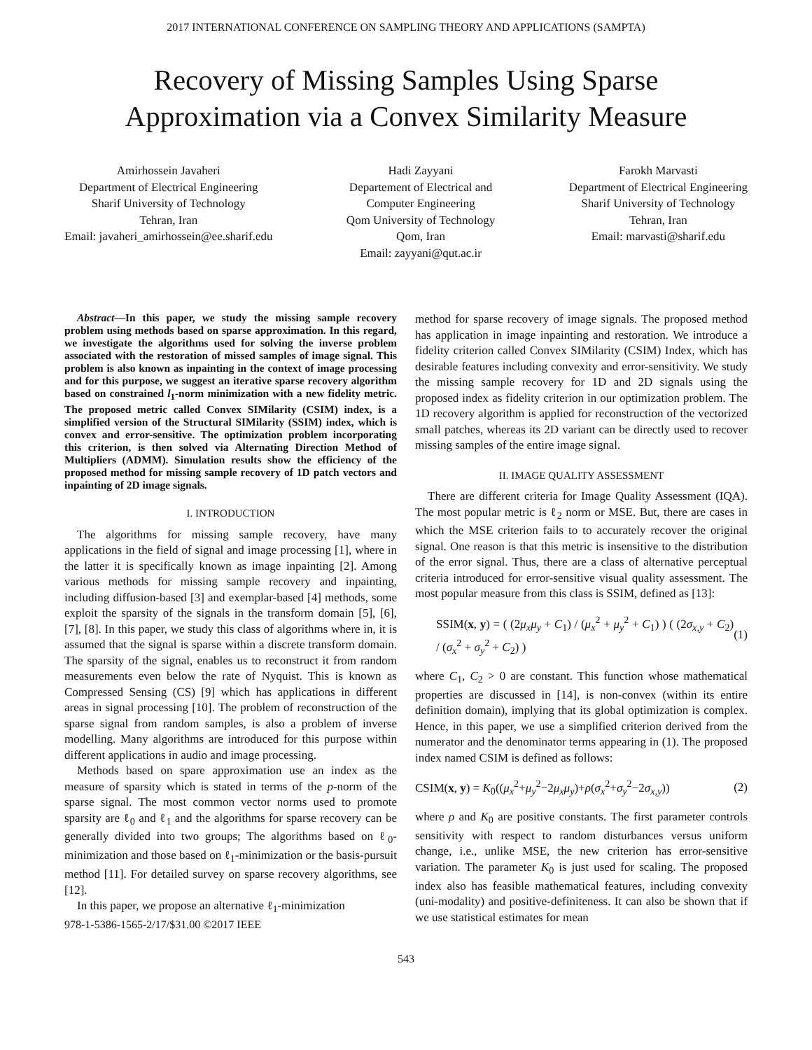2017 INTERNATIONAL CONFERENCE ON SAMPLING THEORY AND APPLICATIONS (SAMPTA)
Recovery of Missing Samples Using Sparse
Approximation via a Convex Similarity Measure
Amirhossein Javaheri
Department of Electrical Engineering
Sharif University of Technology
Tehran, Iran
Email: javaheri_amirhossein@ee.sharif.edu
Hadi Zayyani
Departement of Electrical and
Computer Engineering
Qom University of Technology
Qom, Iran
Email: zayyani@qut.ac.ir
Farokh Marvasti
Department of Electrical Engineering
Sharif University of Technology
Tehran, Iran
Email: marvasti@sharif.edu
Abstract—In this paper, we study the missing sample recovery problem using methods based on sparse approximation. In this regard, we investigate the algorithms used for solving the inverse problem associated with the restoration of missed samples of image signal. This problem is also known as inpainting in the context of image processing and for this purpose, we suggest an iterative sparse recovery algorithm based on constrained l<sub>1</sub>-norm minimization with a new fidelity metric. The proposed metric called Convex SIMilarity (CSIM) index, is a simplified version of the Structural SIMilarity (SSIM) index, which is convex and error-sensitive. The optimization problem incorporating this criterion, is then solved via Alternating Direction Method of Multipliers (ADMM). Simulation results show the efficiency of the proposed method for missing sample recovery of 1D patch vectors and inpainting of 2D image signals.
I. INTRODUCTION
The algorithms for missing sample recovery, have many applications in the field of signal and image processing [1], where in the latter it is specifically known as image inpainting [2]. Among various methods for missing sample recovery and inpainting, including diffusion-based [3] and exemplar-based [4] methods, some exploit the sparsity of the signals in the transform domain [5], [6], [7], [8]. In this paper, we study this class of algorithms where in, it is assumed that the signal is sparse within a discrete transform domain. The sparsity of the signal, enables us to reconstruct it from random measurements even below the rate of Nyquist. This is known as Compressed Sensing (CS) [9] which has applications in different areas in signal processing [10]. The problem of reconstruction of the sparse signal from random samples, is also a problem of inverse modelling. Many algorithms are introduced for this purpose within different applications in audio and image processing.
Methods based on spare approximation use an index as the measure of sparsity which is stated in terms of the p-norm of the sparse signal. The most common vector norms used to promote sparsity are ℓ<sub>0</sub> and ℓ<sub>1</sub> and the algorithms for sparse recovery can be generally divided into two groups; The algorithms based on ℓ<sub>0</sub>-minimization and those based on ℓ<sub>1</sub>-minimization or the basis-pursuit method [11]. For detailed survey on sparse recovery algorithms, see [12].
In this paper, we propose an alternative ℓ<sub>1</sub>-minimization
978-1-5386-1565-2/17/$31.00 ©2017 IEEE
method for sparse recovery of image signals. The proposed method has application in image inpainting and restoration. We introduce a fidelity criterion called Convex SIMilarity (CSIM) Index, which has desirable features including convexity and error-sensitivity. We study the missing sample recovery for 1D and 2D signals using the proposed index as fidelity criterion in our optimization problem. The 1D recovery algorithm is applied for reconstruction of the vectorized small patches, whereas its 2D variant can be directly used to recover missing samples of the entire image signal.
II. IMAGE QUALITY ASSESSMENT
There are different criteria for Image Quality Assessment (IQA). The most popular metric is ℓ<sub>2</sub> norm or MSE. But, there are cases in which the MSE criterion fails to to accurately recover the original signal. One reason is that this metric is insensitive to the distribution of the error signal. Thus, there are a class of alternative perceptual criteria introduced for error-sensitive visual quality assessment. The most popular measure from this class is SSIM, defined as [13]:
SSIM(x, y) = ( (2μ<sub>x</sub>μ<sub>y</sub> + C<sub>1</sub>) / (μ<sub>x</sub><sup>2</sup> + μ<sub>y</sub><sup>2</sup> + C<sub>1</sub>) ) ( (2σ<sub>x,y</sub> + C<sub>2</sub>) / (σ<sub>x</sub><sup>2</sup> + σ<sub>y</sub><sup>2</sup> + C<sub>2</sub>) ) (1)
where C<sub>1</sub>, C<sub>2</sub> > 0 are constant. This function whose mathematical properties are discussed in [14], is non-convex (within its entire definition domain), implying that its global optimization is complex. Hence, in this paper, we use a simplified criterion derived from the numerator and the denominator terms appearing in (1). The proposed index named CSIM is defined as follows:
CSIM(x, y) = K<sub>0</sub>((μ<sub>x</sub><sup>2</sup>+μ<sub>y</sub><sup>2</sup>−2μ<sub>x</sub>μ<sub>y</sub>)+ρ(σ<sub>x</sub><sup>2</sup>+σ<sub>y</sub><sup>2</sup>−2σ<sub>x,y</sub>)) (2)
where ρ and K<sub>0</sub> are positive constants. The first parameter controls sensitivity with respect to random disturbances versus uniform change, i.e., unlike MSE, the new criterion has error-sensitive variation. The parameter K<sub>0</sub> is just used for scaling. The proposed index also has feasible mathematical features, including convexity (uni-modality) and positive-definiteness. It can also be shown that if we use statistical estimates for mean
543